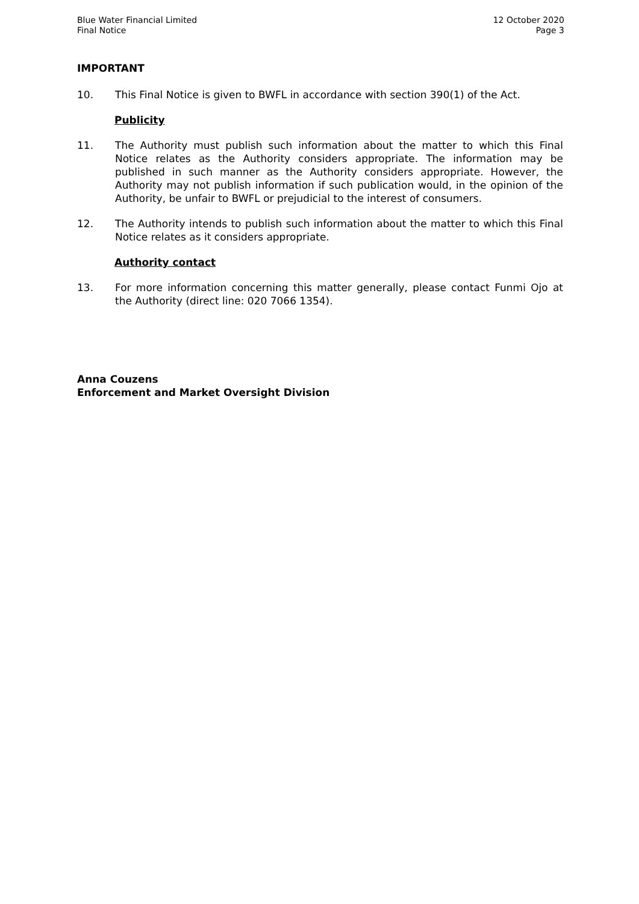Blue Water Financial Limited
Final Notice
12 October 2020
Page 3
IMPORTANT
10. This Final Notice is given to BWFL in accordance with section 390(1) of the Act.
Publicity
11. The Authority must publish such information about the matter to which this Final Notice relates as the Authority considers appropriate. The information may be published in such manner as the Authority considers appropriate. However, the Authority may not publish information if such publication would, in the opinion of the Authority, be unfair to BWFL or prejudicial to the interest of consumers.
12. The Authority intends to publish such information about the matter to which this Final Notice relates as it considers appropriate.
Authority contact
13. For more information concerning this matter generally, please contact Funmi Ojo at the Authority (direct line: 020 7066 1354).
Anna Couzens
Enforcement and Market Oversight Division